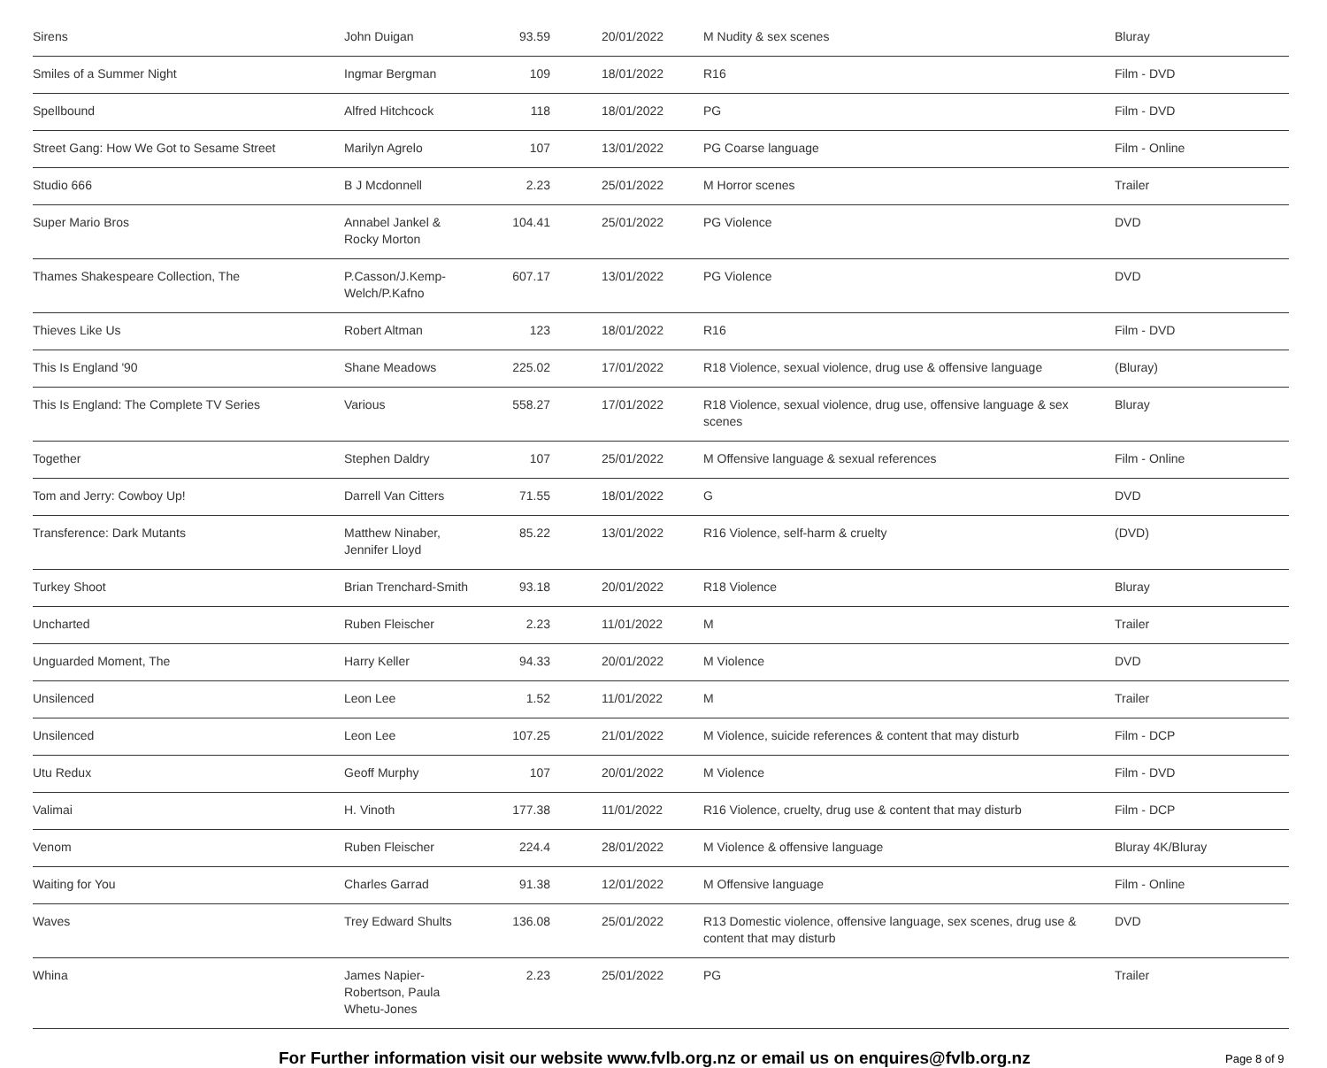| Sirens | John Duigan | 93.59 | 20/01/2022 | M Nudity & sex scenes | Bluray |
| Smiles of a Summer Night | Ingmar Bergman | 109 | 18/01/2022 | R16 | Film - DVD |
| Spellbound | Alfred Hitchcock | 118 | 18/01/2022 | PG | Film - DVD |
| Street Gang: How We Got to Sesame Street | Marilyn Agrelo | 107 | 13/01/2022 | PG Coarse language | Film - Online |
| Studio 666 | B J Mcdonnell | 2.23 | 25/01/2022 | M Horror scenes | Trailer |
| Super Mario Bros | Annabel Jankel & Rocky Morton | 104.41 | 25/01/2022 | PG Violence | DVD |
| Thames Shakespeare Collection, The | P.Casson/J.Kemp-Welch/P.Kafno | 607.17 | 13/01/2022 | PG Violence | DVD |
| Thieves Like Us | Robert Altman | 123 | 18/01/2022 | R16 | Film - DVD |
| This Is England '90 | Shane Meadows | 225.02 | 17/01/2022 | R18 Violence, sexual violence, drug use & offensive language | (Bluray) |
| This Is England: The Complete TV Series | Various | 558.27 | 17/01/2022 | R18 Violence, sexual violence, drug use, offensive language & sex scenes | Bluray |
| Together | Stephen Daldry | 107 | 25/01/2022 | M Offensive language & sexual references | Film - Online |
| Tom and Jerry: Cowboy Up! | Darrell Van Citters | 71.55 | 18/01/2022 | G | DVD |
| Transference: Dark Mutants | Matthew Ninaber, Jennifer Lloyd | 85.22 | 13/01/2022 | R16 Violence, self-harm & cruelty | (DVD) |
| Turkey Shoot | Brian Trenchard-Smith | 93.18 | 20/01/2022 | R18 Violence | Bluray |
| Uncharted | Ruben Fleischer | 2.23 | 11/01/2022 | M | Trailer |
| Unguarded Moment, The | Harry Keller | 94.33 | 20/01/2022 | M Violence | DVD |
| Unsilenced | Leon Lee | 1.52 | 11/01/2022 | M | Trailer |
| Unsilenced | Leon Lee | 107.25 | 21/01/2022 | M Violence, suicide references & content that may disturb | Film - DCP |
| Utu Redux | Geoff Murphy | 107 | 20/01/2022 | M Violence | Film - DVD |
| Valimai | H. Vinoth | 177.38 | 11/01/2022 | R16 Violence, cruelty, drug use & content that may disturb | Film - DCP |
| Venom | Ruben Fleischer | 224.4 | 28/01/2022 | M Violence & offensive language | Bluray 4K/Bluray |
| Waiting for You | Charles Garrad | 91.38 | 12/01/2022 | M Offensive language | Film - Online |
| Waves | Trey Edward Shults | 136.08 | 25/01/2022 | R13 Domestic violence, offensive language, sex scenes, drug use & content that may disturb | DVD |
| Whina | James Napier-Robertson, Paula Whetu-Jones | 2.23 | 25/01/2022 | PG | Trailer |
For Further information visit our website www.fvlb.org.nz or email us on enquires@fvlb.org.nz Page 8 of 9